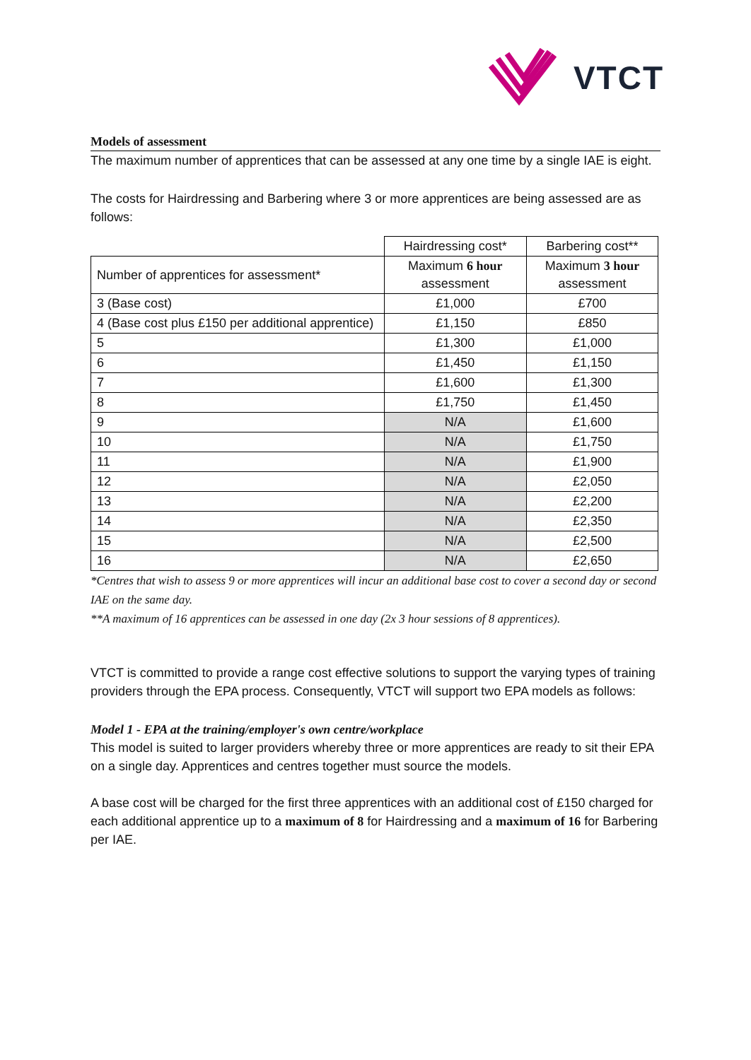VTCT
Models of assessment
The maximum number of apprentices that can be assessed at any one time by a single IAE is eight.
The costs for Hairdressing and Barbering where 3 or more apprentices are being assessed are as follows:
| | Hairdressing cost* | Barbering cost** |
| Number of apprentices for assessment* | Maximum 6 hour assessment | Maximum 3 hour assessment |
| 3 (Base cost) | £1,000 | £700 |
| 4 (Base cost plus £150 per additional apprentice) | £1,150 | £850 |
| 5 | £1,300 | £1,000 |
| 6 | £1,450 | £1,150 |
| 7 | £1,600 | £1,300 |
| 8 | £1,750 | £1,450 |
| 9 | N/A | £1,600 |
| 10 | N/A | £1,750 |
| 11 | N/A | £1,900 |
| 12 | N/A | £2,050 |
| 13 | N/A | £2,200 |
| 14 | N/A | £2,350 |
| 15 | N/A | £2,500 |
| 16 | N/A | £2,650 |
*Centres that wish to assess 9 or more apprentices will incur an additional base cost to cover a second day or second IAE on the same day.
**A maximum of 16 apprentices can be assessed in one day (2x 3 hour sessions of 8 apprentices).
VTCT is committed to provide a range cost effective solutions to support the varying types of training providers through the EPA process. Consequently, VTCT will support two EPA models as follows:
Model 1 - EPA at the training/employer's own centre/workplace
This model is suited to larger providers whereby three or more apprentices are ready to sit their EPA on a single day. Apprentices and centres together must source the models.
A base cost will be charged for the first three apprentices with an additional cost of £150 charged for each additional apprentice up to a maximum of 8 for Hairdressing and a maximum of 16 for Barbering per IAE.